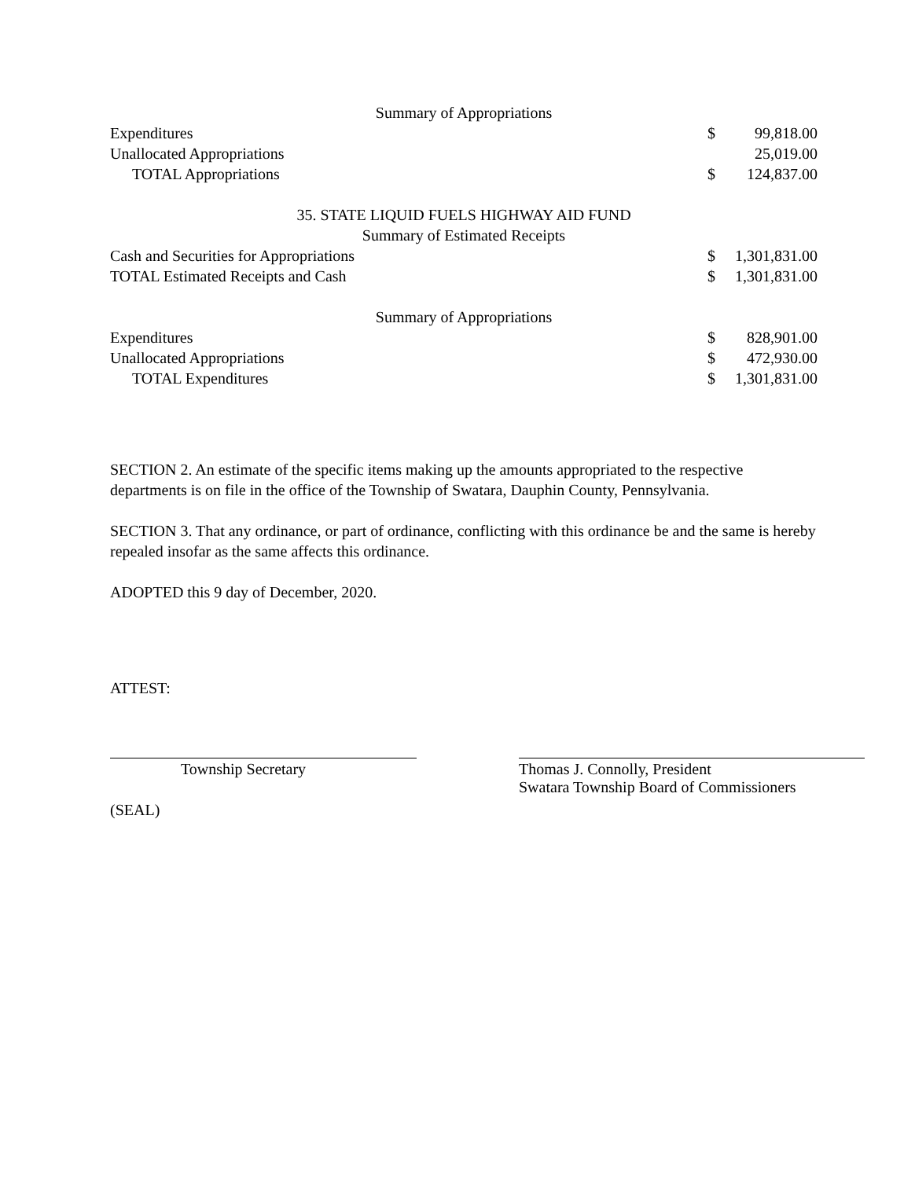| Summary of Appropriations | | |
| Expenditures | $ | 99,818.00 |
| Unallocated Appropriations | | 25,019.00 |
| TOTAL Appropriations | $ | 124,837.00 |
| 35. STATE LIQUID FUELS HIGHWAY AID FUND | | |
| Summary of Estimated Receipts | | |
| Cash and Securities for Appropriations | $ | 1,301,831.00 |
| TOTAL Estimated Receipts and Cash | $ | 1,301,831.00 |
| Summary of Appropriations | | |
| Expenditures | $ | 828,901.00 |
| Unallocated Appropriations | $ | 472,930.00 |
| TOTAL Expenditures | $ | 1,301,831.00 |
SECTION 2. An estimate of the specific items making up the amounts appropriated to the respective departments is on file in the office of the Township of Swatara, Dauphin County, Pennsylvania.
SECTION 3. That any ordinance, or part of ordinance, conflicting with this ordinance be and the same is hereby repealed insofar as the same affects this ordinance.
ADOPTED this 9 day of December, 2020.
ATTEST:
Township Secretary Thomas J. Connolly, President
Swatara Township Board of Commissioners
(SEAL)